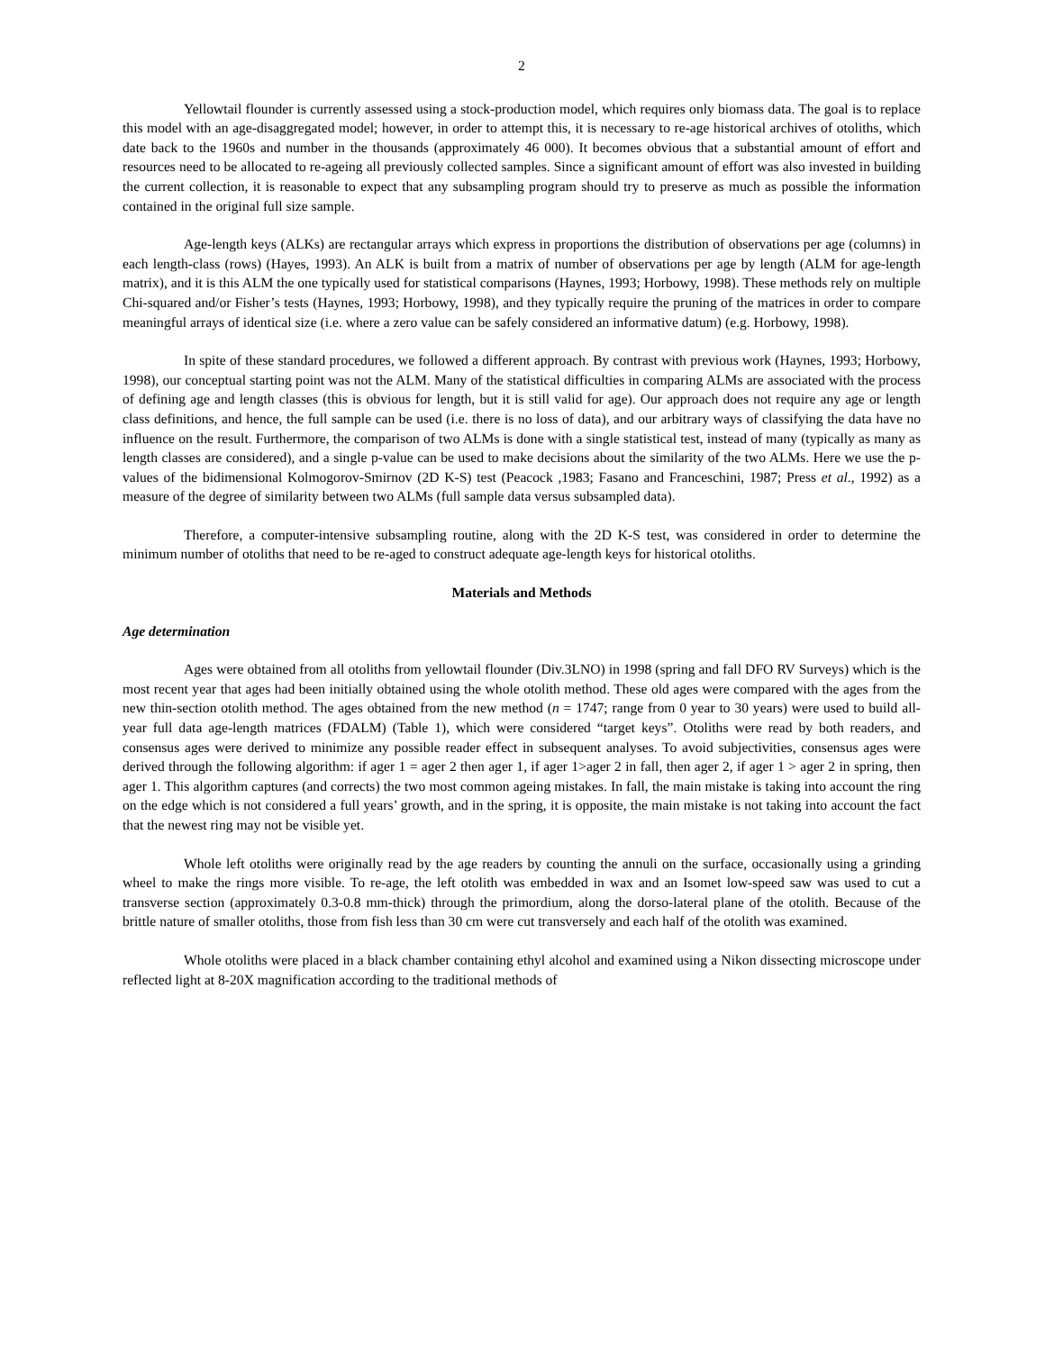2
Yellowtail flounder is currently assessed using a stock-production model, which requires only biomass data. The goal is to replace this model with an age-disaggregated model; however, in order to attempt this, it is necessary to re-age historical archives of otoliths, which date back to the 1960s and number in the thousands (approximately 46 000). It becomes obvious that a substantial amount of effort and resources need to be allocated to re-ageing all previously collected samples. Since a significant amount of effort was also invested in building the current collection, it is reasonable to expect that any subsampling program should try to preserve as much as possible the information contained in the original full size sample.
Age-length keys (ALKs) are rectangular arrays which express in proportions the distribution of observations per age (columns) in each length-class (rows) (Hayes, 1993). An ALK is built from a matrix of number of observations per age by length (ALM for age-length matrix), and it is this ALM the one typically used for statistical comparisons (Haynes, 1993; Horbowy, 1998). These methods rely on multiple Chi-squared and/or Fisher’s tests (Haynes, 1993; Horbowy, 1998), and they typically require the pruning of the matrices in order to compare meaningful arrays of identical size (i.e. where a zero value can be safely considered an informative datum) (e.g. Horbowy, 1998).
In spite of these standard procedures, we followed a different approach. By contrast with previous work (Haynes, 1993; Horbowy, 1998), our conceptual starting point was not the ALM. Many of the statistical difficulties in comparing ALMs are associated with the process of defining age and length classes (this is obvious for length, but it is still valid for age). Our approach does not require any age or length class definitions, and hence, the full sample can be used (i.e. there is no loss of data), and our arbitrary ways of classifying the data have no influence on the result. Furthermore, the comparison of two ALMs is done with a single statistical test, instead of many (typically as many as length classes are considered), and a single p-value can be used to make decisions about the similarity of the two ALMs. Here we use the p-values of the bidimensional Kolmogorov-Smirnov (2D K-S) test (Peacock ,1983; Fasano and Franceschini, 1987; Press et al., 1992) as a measure of the degree of similarity between two ALMs (full sample data versus subsampled data).
Therefore, a computer-intensive subsampling routine, along with the 2D K-S test, was considered in order to determine the minimum number of otoliths that need to be re-aged to construct adequate age-length keys for historical otoliths.
Materials and Methods
Age determination
Ages were obtained from all otoliths from yellowtail flounder (Div.3LNO) in 1998 (spring and fall DFO RV Surveys) which is the most recent year that ages had been initially obtained using the whole otolith method. These old ages were compared with the ages from the new thin-section otolith method. The ages obtained from the new method (n = 1747; range from 0 year to 30 years) were used to build all-year full data age-length matrices (FDALM) (Table 1), which were considered “target keys”. Otoliths were read by both readers, and consensus ages were derived to minimize any possible reader effect in subsequent analyses. To avoid subjectivities, consensus ages were derived through the following algorithm: if ager 1 = ager 2 then ager 1, if ager 1>ager 2 in fall, then ager 2, if ager 1 > ager 2 in spring, then ager 1. This algorithm captures (and corrects) the two most common ageing mistakes. In fall, the main mistake is taking into account the ring on the edge which is not considered a full years’ growth, and in the spring, it is opposite, the main mistake is not taking into account the fact that the newest ring may not be visible yet.
Whole left otoliths were originally read by the age readers by counting the annuli on the surface, occasionally using a grinding wheel to make the rings more visible. To re-age, the left otolith was embedded in wax and an Isomet low-speed saw was used to cut a transverse section (approximately 0.3-0.8 mm-thick) through the primordium, along the dorso-lateral plane of the otolith. Because of the brittle nature of smaller otoliths, those from fish less than 30 cm were cut transversely and each half of the otolith was examined.
Whole otoliths were placed in a black chamber containing ethyl alcohol and examined using a Nikon dissecting microscope under reflected light at 8-20X magnification according to the traditional methods of